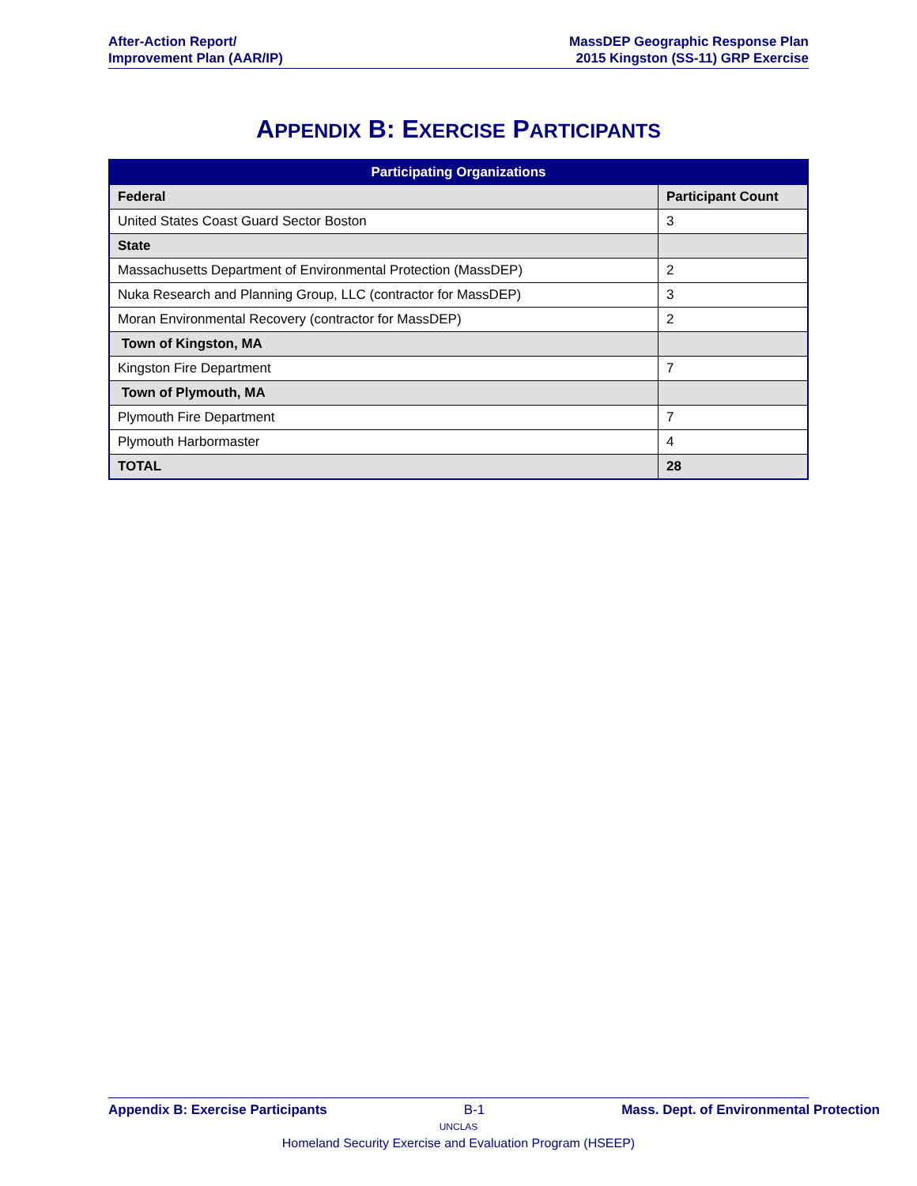After-Action Report/
Improvement Plan (AAR/IP)
MassDEP Geographic Response Plan
2015 Kingston (SS-11) GRP Exercise
APPENDIX B: EXERCISE PARTICIPANTS
| Participating Organizations | |
| --- | --- |
| Federal | Participant Count |
| United States Coast Guard Sector Boston | 3 |
| State | |
| Massachusetts Department of Environmental Protection (MassDEP) | 2 |
| Nuka Research and Planning Group, LLC (contractor for MassDEP) | 3 |
| Moran Environmental Recovery (contractor for MassDEP) | 2 |
| Town of Kingston, MA | |
| Kingston Fire Department | 7 |
| Town of Plymouth, MA | |
| Plymouth Fire Department | 7 |
| Plymouth Harbormaster | 4 |
| TOTAL | 28 |
Appendix B: Exercise Participants B-1 Mass. Dept. of Environmental Protection
UNCLAS
Homeland Security Exercise and Evaluation Program (HSEEP)